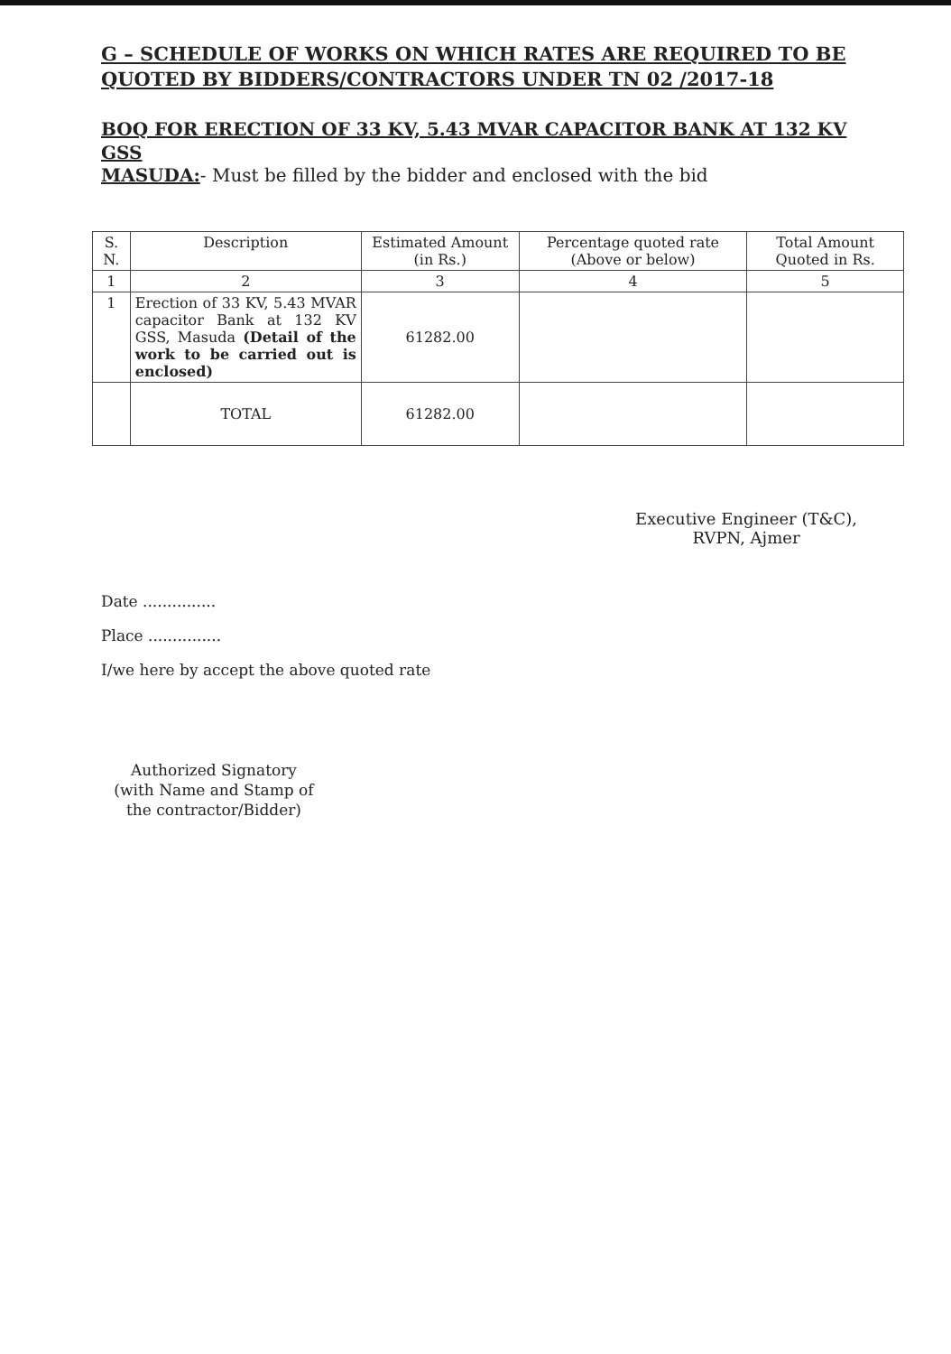G – SCHEDULE OF WORKS ON WHICH RATES ARE REQUIRED TO BE QUOTED BY BIDDERS/CONTRACTORS UNDER TN 02 /2017-18
BOQ FOR ERECTION OF 33 KV, 5.43 MVAR CAPACITOR BANK AT 132 KV GSS
MASUDA:- Must be filled by the bidder and enclosed with the bid
| S. N. | Description | Estimated Amount (in Rs.) | Percentage quoted rate (Above or below) | Total Amount Quoted in Rs. |
| --- | --- | --- | --- | --- |
| 1 | 2 | 3 | 4 | 5 |
| 1 | Erection of 33 KV, 5.43 MVAR capacitor Bank at 132 KV GSS, Masuda (Detail of the work to be carried out is enclosed) | 61282.00 | | |
| | TOTAL | 61282.00 | | |
Executive Engineer (T&C),
RVPN, Ajmer
Date ...............
Place ...............
I/we here by accept the above quoted rate
Authorized Signatory
(with Name and Stamp of
the contractor/Bidder)